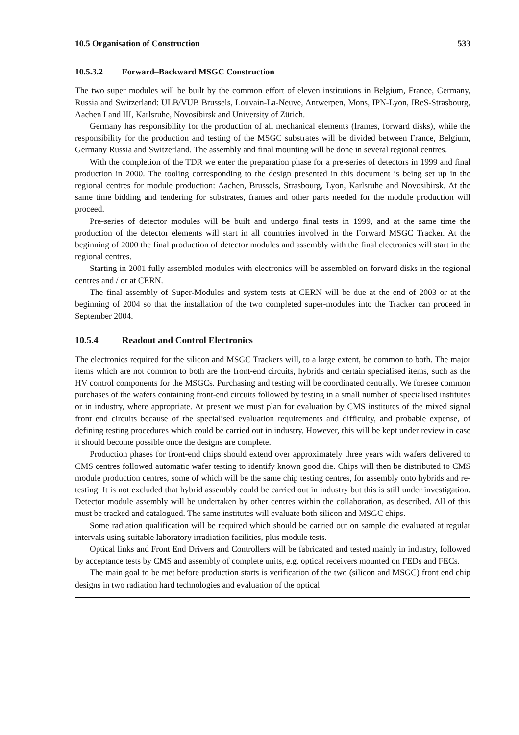10.5 Organisation of Construction 533
10.5.3.2 Forward–Backward MSGC Construction
The two super modules will be built by the common effort of eleven institutions in Belgium, France, Germany, Russia and Switzerland: ULB/VUB Brussels, Louvain-La-Neuve, Antwerpen, Mons, IPN-Lyon, IReS-Strasbourg, Aachen I and III, Karlsruhe, Novosibirsk and University of Zürich.
Germany has responsibility for the production of all mechanical elements (frames, forward disks), while the responsibility for the production and testing of the MSGC substrates will be divided between France, Belgium, Germany Russia and Switzerland. The assembly and final mounting will be done in several regional centres.
With the completion of the TDR we enter the preparation phase for a pre-series of detectors in 1999 and final production in 2000. The tooling corresponding to the design presented in this document is being set up in the regional centres for module production: Aachen, Brussels, Strasbourg, Lyon, Karlsruhe and Novosibirsk. At the same time bidding and tendering for substrates, frames and other parts needed for the module production will proceed.
Pre-series of detector modules will be built and undergo final tests in 1999, and at the same time the production of the detector elements will start in all countries involved in the Forward MSGC Tracker. At the beginning of 2000 the final production of detector modules and assembly with the final electronics will start in the regional centres.
Starting in 2001 fully assembled modules with electronics will be assembled on forward disks in the regional centres and / or at CERN.
The final assembly of Super-Modules and system tests at CERN will be due at the end of 2003 or at the beginning of 2004 so that the installation of the two completed super-modules into the Tracker can proceed in September 2004.
10.5.4 Readout and Control Electronics
The electronics required for the silicon and MSGC Trackers will, to a large extent, be common to both. The major items which are not common to both are the front-end circuits, hybrids and certain specialised items, such as the HV control components for the MSGCs. Purchasing and testing will be coordinated centrally. We foresee common purchases of the wafers containing front-end circuits followed by testing in a small number of specialised institutes or in industry, where appropriate. At present we must plan for evaluation by CMS institutes of the mixed signal front end circuits because of the specialised evaluation requirements and difficulty, and probable expense, of defining testing procedures which could be carried out in industry. However, this will be kept under review in case it should become possible once the designs are complete.
Production phases for front-end chips should extend over approximately three years with wafers delivered to CMS centres followed automatic wafer testing to identify known good die. Chips will then be distributed to CMS module production centres, some of which will be the same chip testing centres, for assembly onto hybrids and re-testing. It is not excluded that hybrid assembly could be carried out in industry but this is still under investigation. Detector module assembly will be undertaken by other centres within the collaboration, as described. All of this must be tracked and catalogued. The same institutes will evaluate both silicon and MSGC chips.
Some radiation qualification will be required which should be carried out on sample die evaluated at regular intervals using suitable laboratory irradiation facilities, plus module tests.
Optical links and Front End Drivers and Controllers will be fabricated and tested mainly in industry, followed by acceptance tests by CMS and assembly of complete units, e.g. optical receivers mounted on FEDs and FECs.
The main goal to be met before production starts is verification of the two (silicon and MSGC) front end chip designs in two radiation hard technologies and evaluation of the optical